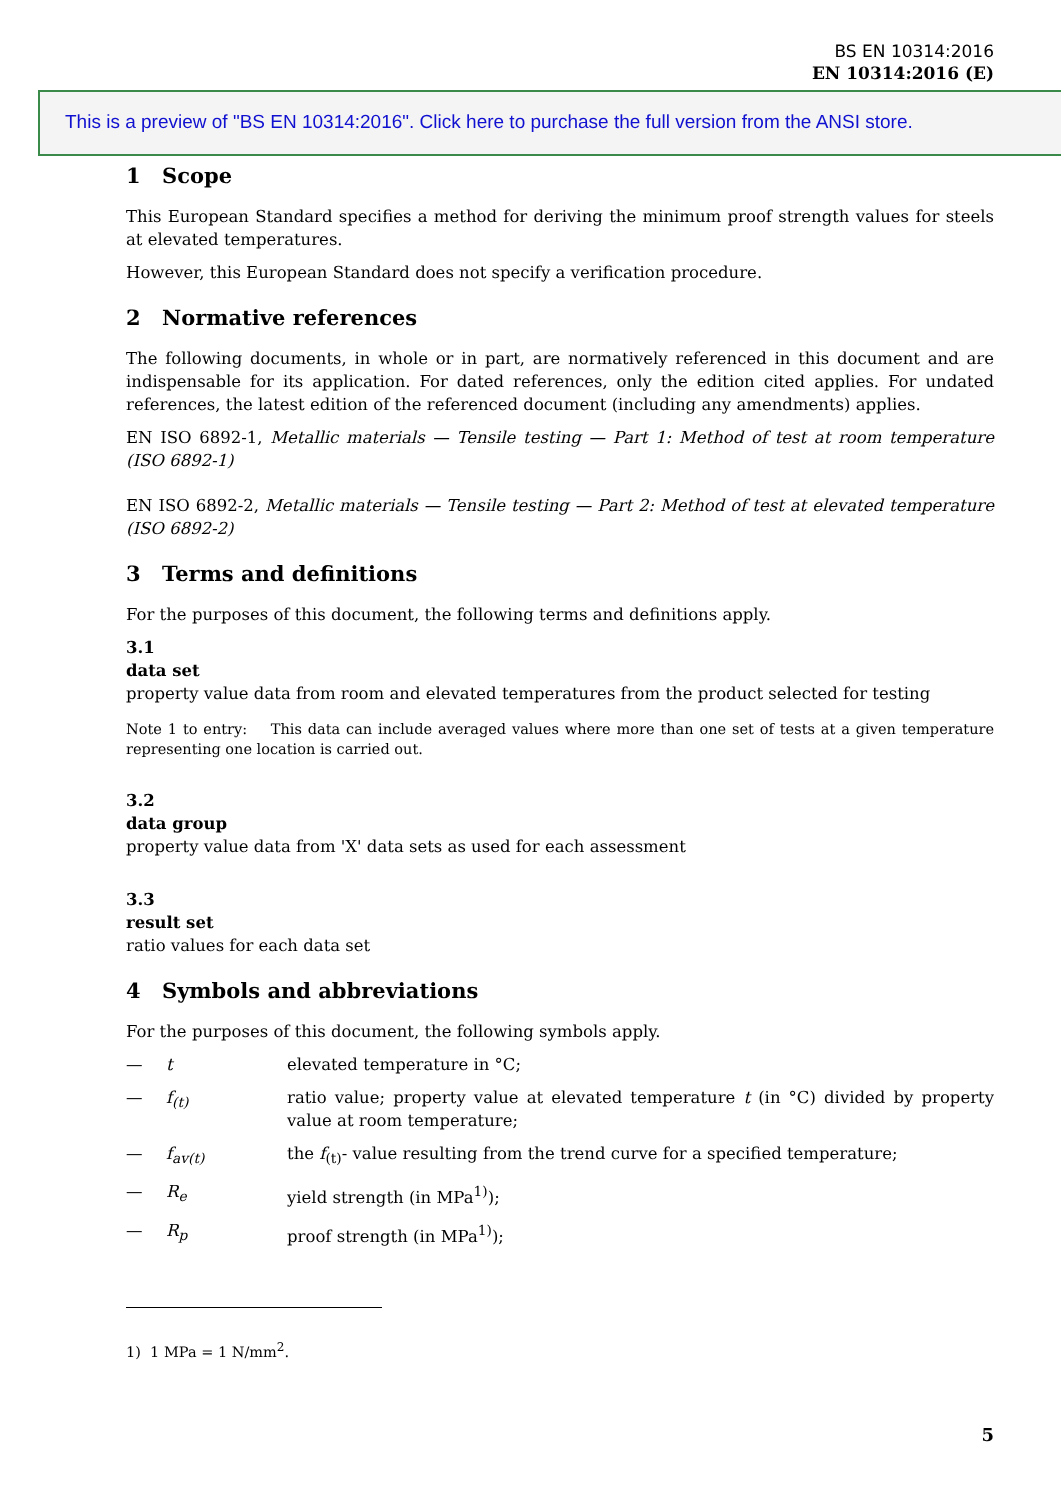BS EN 10314:2016
EN 10314:2016 (E)
This is a preview of "BS EN 10314:2016". Click here to purchase the full version from the ANSI store.
1 Scope
This European Standard specifies a method for deriving the minimum proof strength values for steels at elevated temperatures.
However, this European Standard does not specify a verification procedure.
2 Normative references
The following documents, in whole or in part, are normatively referenced in this document and are indispensable for its application. For dated references, only the edition cited applies. For undated references, the latest edition of the referenced document (including any amendments) applies.
EN ISO 6892-1, Metallic materials — Tensile testing — Part 1: Method of test at room temperature (ISO 6892-1)
EN ISO 6892-2, Metallic materials — Tensile testing — Part 2: Method of test at elevated temperature (ISO 6892-2)
3 Terms and definitions
For the purposes of this document, the following terms and definitions apply.
3.1
data set
property value data from room and elevated temperatures from the product selected for testing
Note 1 to entry: This data can include averaged values where more than one set of tests at a given temperature representing one location is carried out.
3.2
data group
property value data from 'X' data sets as used for each assessment
3.3
result set
ratio values for each data set
4 Symbols and abbreviations
For the purposes of this document, the following symbols apply.
— t elevated temperature in °C;
— f<sub>(t)</sub> ratio value; property value at elevated temperature t (in °C) divided by property value at room temperature;
— f<sub>av(t)</sub> the f<sub>(t)</sub>- value resulting from the trend curve for a specified temperature;
— R<sub>e</sub> yield strength (in MPa<sup>1)</sup>);
— R<sub>p</sub> proof strength (in MPa<sup>1)</sup>);
1) 1 MPa = 1 N/mm<sup>2</sup>.
5